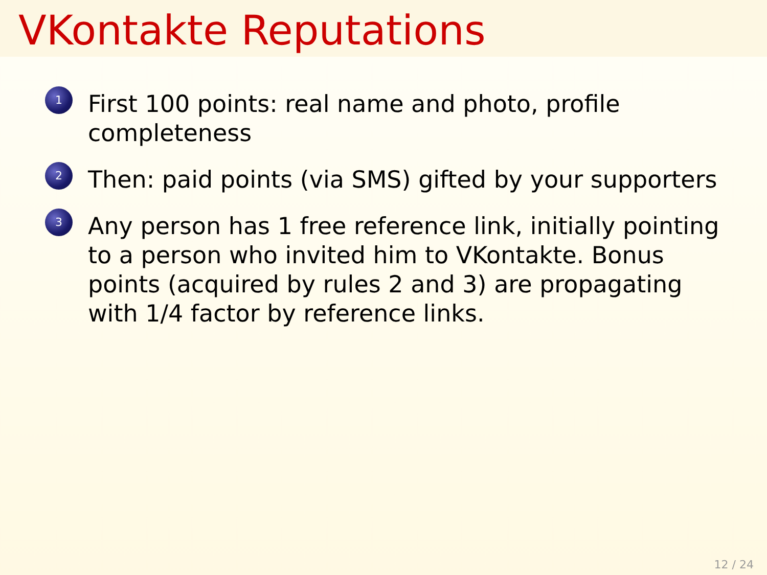VKontakte Reputations
1 First 100 points: real name and photo, profile completeness
2 Then: paid points (via SMS) gifted by your supporters
3 Any person has 1 free reference link, initially pointing to a person who invited him to VKontakte. Bonus points (acquired by rules 2 and 3) are propagating with 1/4 factor by reference links.
12 / 24